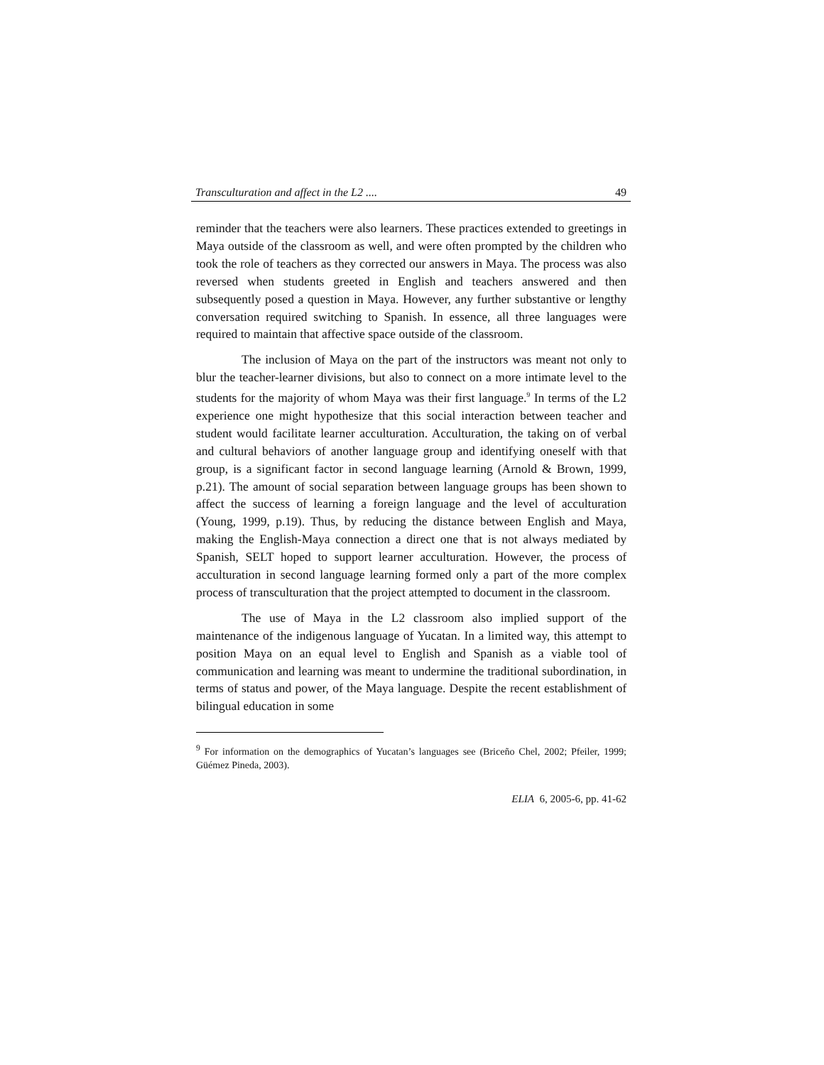Transculturation and affect in the L2 .... 49
reminder that the teachers were also learners. These practices extended to greetings in Maya outside of the classroom as well, and were often prompted by the children who took the role of teachers as they corrected our answers in Maya. The process was also reversed when students greeted in English and teachers answered and then subsequently posed a question in Maya. However, any further substantive or lengthy conversation required switching to Spanish. In essence, all three languages were required to maintain that affective space outside of the classroom.
The inclusion of Maya on the part of the instructors was meant not only to blur the teacher-learner divisions, but also to connect on a more intimate level to the students for the majority of whom Maya was their first language.<sup>9</sup> In terms of the L2 experience one might hypothesize that this social interaction between teacher and student would facilitate learner acculturation. Acculturation, the taking on of verbal and cultural behaviors of another language group and identifying oneself with that group, is a significant factor in second language learning (Arnold & Brown, 1999, p.21). The amount of social separation between language groups has been shown to affect the success of learning a foreign language and the level of acculturation (Young, 1999, p.19). Thus, by reducing the distance between English and Maya, making the English-Maya connection a direct one that is not always mediated by Spanish, SELT hoped to support learner acculturation. However, the process of acculturation in second language learning formed only a part of the more complex process of transculturation that the project attempted to document in the classroom.
The use of Maya in the L2 classroom also implied support of the maintenance of the indigenous language of Yucatan. In a limited way, this attempt to position Maya on an equal level to English and Spanish as a viable tool of communication and learning was meant to undermine the traditional subordination, in terms of status and power, of the Maya language. Despite the recent establishment of bilingual education in some
<sup>9</sup> For information on the demographics of Yucatan’s languages see (Briceño Chel, 2002; Pfeiler, 1999; Güémez Pineda, 2003).
ELIA 6, 2005-6, pp. 41-62